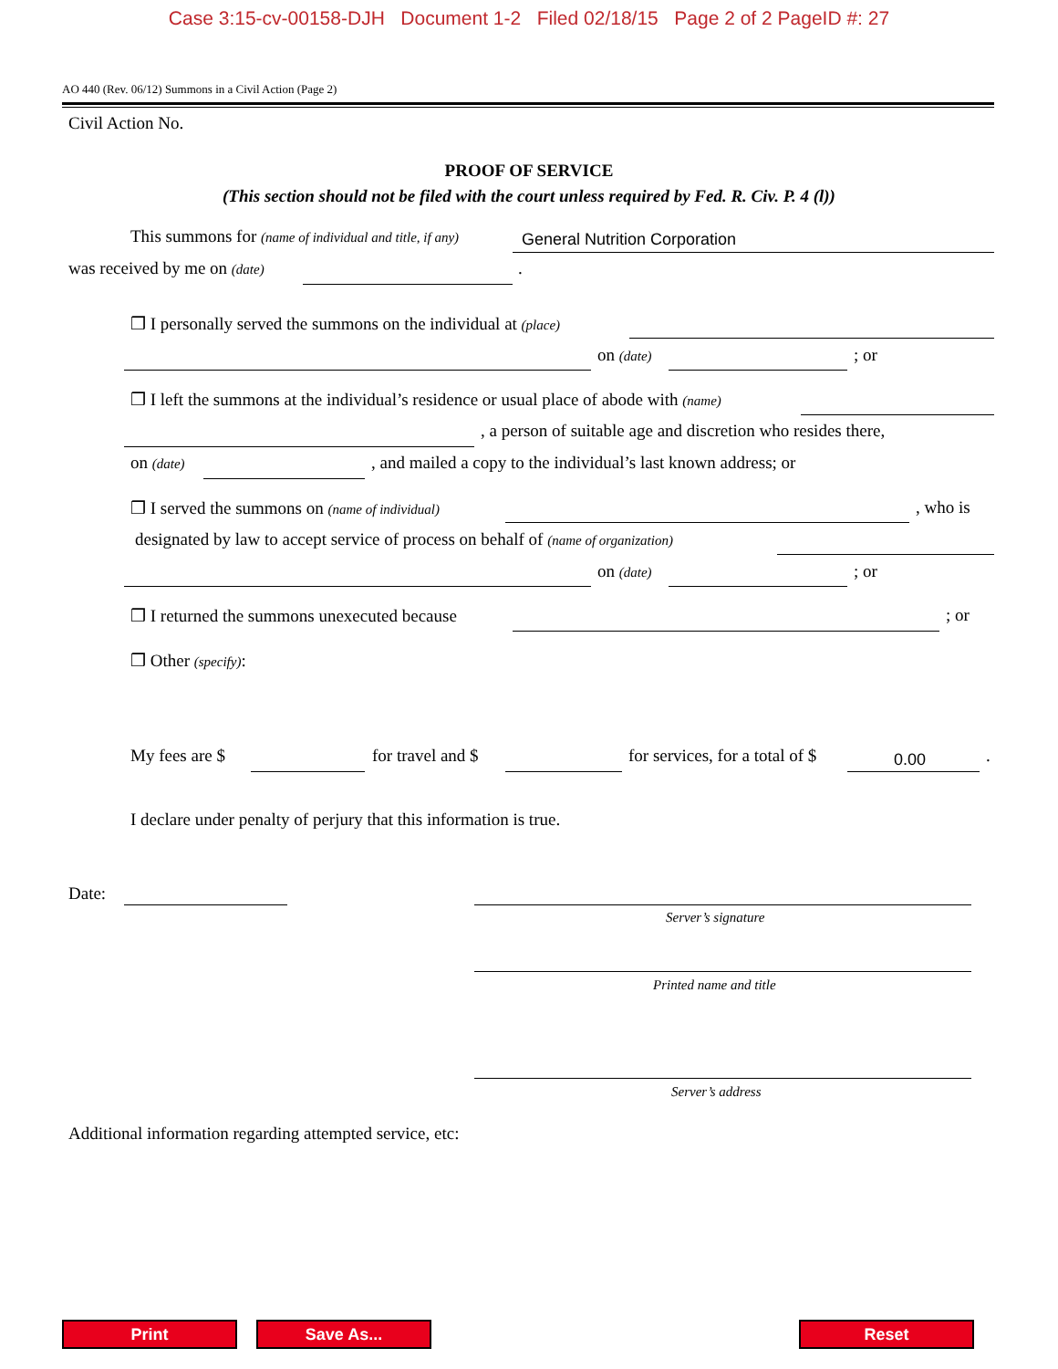Case 3:15-cv-00158-DJH Document 1-2 Filed 02/18/15 Page 2 of 2 PageID #: 27
AO 440 (Rev. 06/12) Summons in a Civil Action (Page 2)
Civil Action No.
PROOF OF SERVICE
(This section should not be filed with the court unless required by Fed. R. Civ. P. 4 (l))
This summons for (name of individual and title, if any) General Nutrition Corporation
was received by me on (date) .
❒ I personally served the summons on the individual at (place)
on (date) ; or
❒ I left the summons at the individual’s residence or usual place of abode with (name)
, a person of suitable age and discretion who resides there,
on (date) , and mailed a copy to the individual’s last known address; or
❒ I served the summons on (name of individual) , who is
designated by law to accept service of process on behalf of (name of organization)
on (date) ; or
❒ I returned the summons unexecuted because ; or
❒ Other (specify):
My fees are $ for travel and $ for services, for a total of $ 0.00 .
I declare under penalty of perjury that this information is true.
Date:
Server’s signature
Printed name and title
Server’s address
Additional information regarding attempted service, etc:
Print Save As... Reset